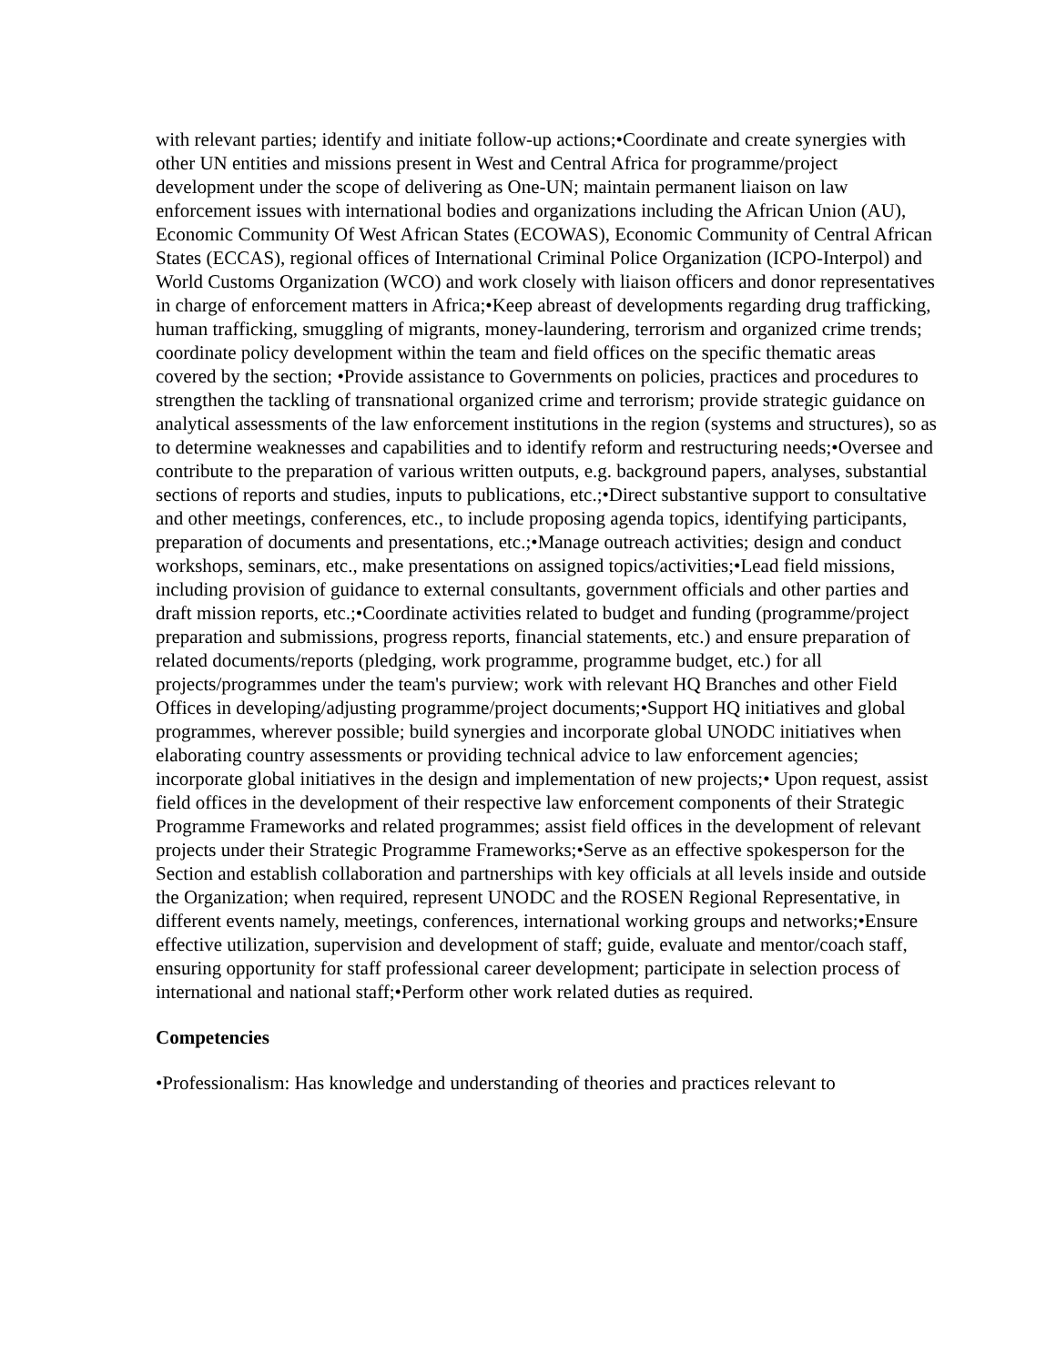with relevant parties; identify and initiate follow-up actions;•Coordinate and create synergies with other UN entities and missions present in West and Central Africa for programme/project development under the scope of delivering as One-UN; maintain permanent liaison on law enforcement issues with international bodies and organizations including the African Union (AU), Economic Community Of West African States (ECOWAS), Economic Community of Central African States (ECCAS), regional offices of International Criminal Police Organization (ICPO-Interpol) and World Customs Organization (WCO) and work closely with liaison officers and donor representatives in charge of enforcement matters in Africa;•Keep abreast of developments regarding drug trafficking, human trafficking, smuggling of migrants, money-laundering, terrorism and organized crime trends; coordinate policy development within the team and field offices on the specific thematic areas covered by the section; •Provide assistance to Governments on policies, practices and procedures to strengthen the tackling of transnational organized crime and terrorism; provide strategic guidance on analytical assessments of the law enforcement institutions in the region (systems and structures), so as to determine weaknesses and capabilities and to identify reform and restructuring needs;•Oversee and contribute to the preparation of various written outputs, e.g. background papers, analyses, substantial sections of reports and studies, inputs to publications, etc.;•Direct substantive support to consultative and other meetings, conferences, etc., to include proposing agenda topics, identifying participants, preparation of documents and presentations, etc.;•Manage outreach activities; design and conduct workshops, seminars, etc., make presentations on assigned topics/activities;•Lead field missions, including provision of guidance to external consultants, government officials and other parties and draft mission reports, etc.;•Coordinate activities related to budget and funding (programme/project preparation and submissions, progress reports, financial statements, etc.) and ensure preparation of related documents/reports (pledging, work programme, programme budget, etc.) for all projects/programmes under the team's purview; work with relevant HQ Branches and other Field Offices in developing/adjusting programme/project documents;•Support HQ initiatives and global programmes, wherever possible; build synergies and incorporate global UNODC initiatives when elaborating country assessments or providing technical advice to law enforcement agencies; incorporate global initiatives in the design and implementation of new projects;• Upon request, assist field offices in the development of their respective law enforcement components of their Strategic Programme Frameworks and related programmes; assist field offices in the development of relevant projects under their Strategic Programme Frameworks;•Serve as an effective spokesperson for the Section and establish collaboration and partnerships with key officials at all levels inside and outside the Organization; when required, represent UNODC and the ROSEN Regional Representative, in different events namely, meetings, conferences, international working groups and networks;•Ensure effective utilization, supervision and development of staff; guide, evaluate and mentor/coach staff, ensuring opportunity for staff professional career development; participate in selection process of international and national staff;•Perform other work related duties as required.
Competencies
•Professionalism: Has knowledge and understanding of theories and practices relevant to